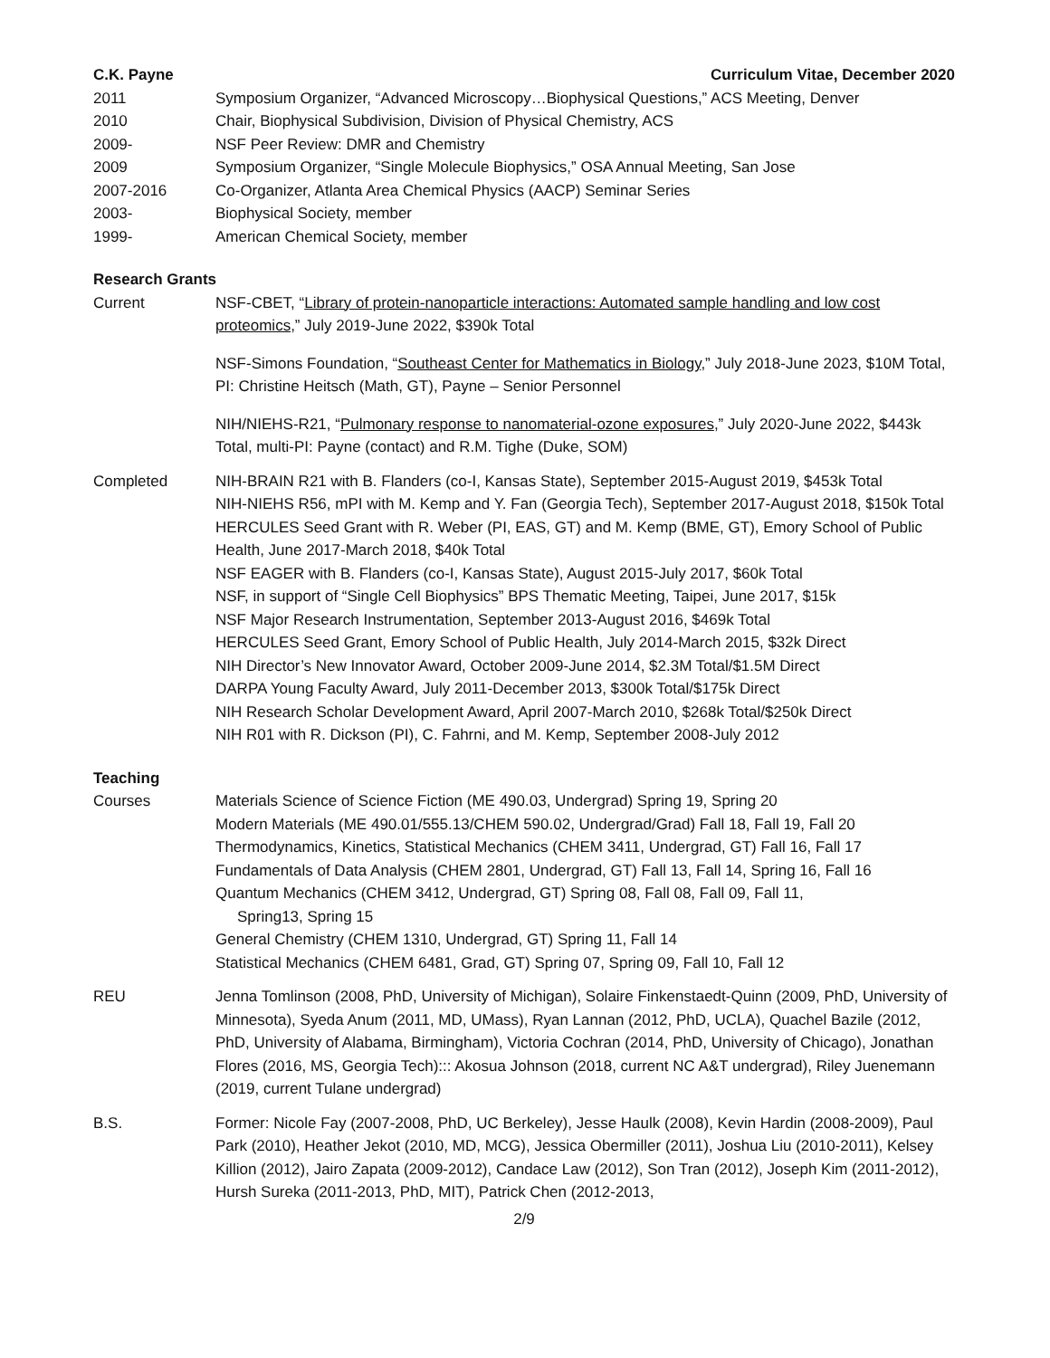C.K. Payne Curriculum Vitae, December 2020
2011 Symposium Organizer, “Advanced Microscopy…Biophysical Questions,” ACS Meeting, Denver
2010 Chair, Biophysical Subdivision, Division of Physical Chemistry, ACS
2009- NSF Peer Review: DMR and Chemistry
2009 Symposium Organizer, “Single Molecule Biophysics,” OSA Annual Meeting, San Jose
2007-2016 Co-Organizer, Atlanta Area Chemical Physics (AACP) Seminar Series
2003- Biophysical Society, member
1999- American Chemical Society, member
Research Grants
Current NSF-CBET, “Library of protein-nanoparticle interactions: Automated sample handling and low cost proteomics,” July 2019-June 2022, $390k Total
NSF-Simons Foundation, “Southeast Center for Mathematics in Biology,” July 2018-June 2023, $10M Total, PI: Christine Heitsch (Math, GT), Payne – Senior Personnel
NIH/NIEHS-R21, “Pulmonary response to nanomaterial-ozone exposures,” July 2020-June 2022, $443k Total, multi-PI: Payne (contact) and R.M. Tighe (Duke, SOM)
Completed NIH-BRAIN R21 with B. Flanders (co-I, Kansas State), September 2015-August 2019, $453k Total
NIH-NIEHS R56, mPI with M. Kemp and Y. Fan (Georgia Tech), September 2017-August 2018, $150k Total
HERCULES Seed Grant with R. Weber (PI, EAS, GT) and M. Kemp (BME, GT), Emory School of Public Health, June 2017-March 2018, $40k Total
NSF EAGER with B. Flanders (co-I, Kansas State), August 2015-July 2017, $60k Total
NSF, in support of “Single Cell Biophysics” BPS Thematic Meeting, Taipei, June 2017, $15k
NSF Major Research Instrumentation, September 2013-August 2016, $469k Total
HERCULES Seed Grant, Emory School of Public Health, July 2014-March 2015, $32k Direct
NIH Director’s New Innovator Award, October 2009-June 2014, $2.3M Total/$1.5M Direct
DARPA Young Faculty Award, July 2011-December 2013, $300k Total/$175k Direct
NIH Research Scholar Development Award, April 2007-March 2010, $268k Total/$250k Direct
NIH R01 with R. Dickson (PI), C. Fahrni, and M. Kemp, September 2008-July 2012
Teaching
Courses Materials Science of Science Fiction (ME 490.03, Undergrad) Spring 19, Spring 20
Modern Materials (ME 490.01/555.13/CHEM 590.02, Undergrad/Grad) Fall 18, Fall 19, Fall 20
Thermodynamics, Kinetics, Statistical Mechanics (CHEM 3411, Undergrad, GT) Fall 16, Fall 17
Fundamentals of Data Analysis (CHEM 2801, Undergrad, GT) Fall 13, Fall 14, Spring 16, Fall 16
Quantum Mechanics (CHEM 3412, Undergrad, GT) Spring 08, Fall 08, Fall 09, Fall 11,
Spring13, Spring 15
General Chemistry (CHEM 1310, Undergrad, GT) Spring 11, Fall 14
Statistical Mechanics (CHEM 6481, Grad, GT) Spring 07, Spring 09, Fall 10, Fall 12
REU Jenna Tomlinson (2008, PhD, University of Michigan), Solaire Finkenstaedt-Quinn (2009, PhD, University of Minnesota), Syeda Anum (2011, MD, UMass), Ryan Lannan (2012, PhD, UCLA), Quachel Bazile (2012, PhD, University of Alabama, Birmingham), Victoria Cochran (2014, PhD, University of Chicago), Jonathan Flores (2016, MS, Georgia Tech)::: Akosua Johnson (2018, current NC A&T undergrad), Riley Juenemann (2019, current Tulane undergrad)
B.S. Former: Nicole Fay (2007-2008, PhD, UC Berkeley), Jesse Haulk (2008), Kevin Hardin (2008-2009), Paul Park (2010), Heather Jekot (2010, MD, MCG), Jessica Obermiller (2011), Joshua Liu (2010-2011), Kelsey Killion (2012), Jairo Zapata (2009-2012), Candace Law (2012), Son Tran (2012), Joseph Kim (2011-2012), Hursh Sureka (2011-2013, PhD, MIT), Patrick Chen (2012-2013,
2/9